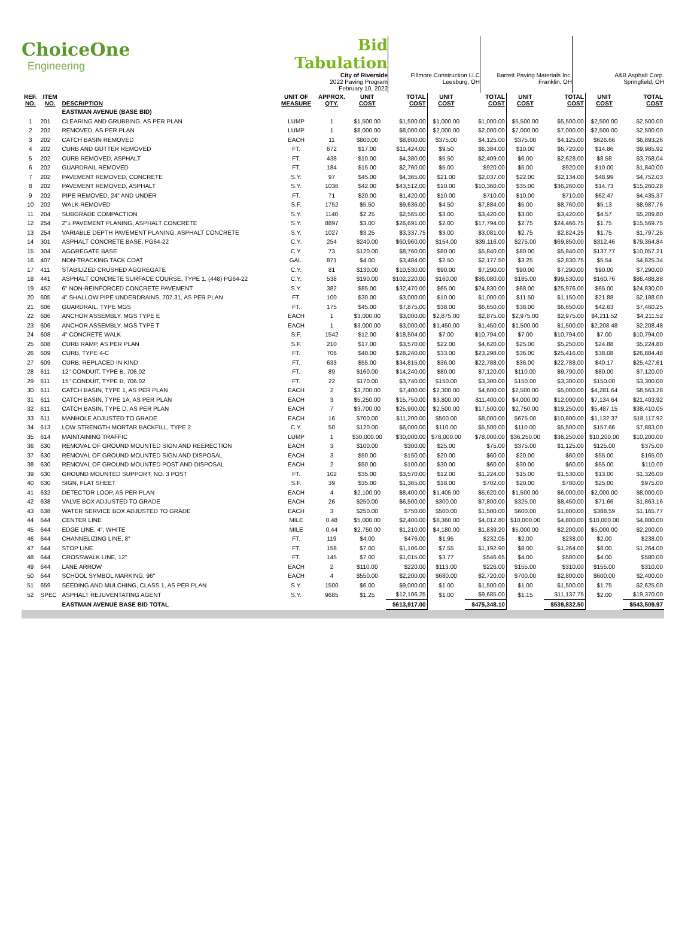ChoiceOne
Engineering
Bid Tabulation
City of Riverside
2022 Paving Program
February 10, 2022
Fillmore Construction LLC
Leesburg, OH
Barrett Paving Materials Inc.
Franklin, OH
A&B Asphalt Corp.
Springfield, OH
| REF. NO. | ITEM NO. | DESCRIPTION | UNIT OF MEASURE | APPROX. QTY. | UNIT COST | TOTAL COST | UNIT COST | TOTAL COST | UNIT COST | TOTAL COST | UNIT COST | TOTAL COST |
| --- | --- | --- | --- | --- | --- | --- | --- | --- | --- | --- | --- | --- |
| | | EASTMAN AVENUE (BASE BID) | | | | | | | | | | |
| 1 | 201 | CLEARING AND GRUBBING, AS PER PLAN | LUMP | 1 | $1,500.00 | $1,500.00 | $1,000.00 | $1,000.00 | $5,500.00 | $5,500.00 | $2,500.00 | $2,500.00 |
| 2 | 202 | REMOVED, AS PER PLAN | LUMP | 1 | $8,000.00 | $8,000.00 | $2,000.00 | $2,000.00 | $7,000.00 | $7,000.00 | $2,500.00 | $2,500.00 |
| 3 | 202 | CATCH BASIN REMOVED | EACH | 11 | $800.00 | $8,800.00 | $375.00 | $4,125.00 | $375.00 | $4,125.00 | $626.66 | $6,893.26 |
| 4 | 202 | CURB AND GUTTER REMOVED | FT. | 672 | $17.00 | $11,424.00 | $9.50 | $6,384.00 | $10.00 | $6,720.00 | $14.86 | $9,985.92 |
| 5 | 202 | CURB REMOVED, ASPHALT | FT. | 438 | $10.00 | $4,380.00 | $5.50 | $2,409.00 | $6.00 | $2,628.00 | $8.58 | $3,758.04 |
| 6 | 202 | GUARDRAIL REMOVED | FT. | 184 | $15.00 | $2,760.00 | $5.00 | $920.00 | $5.00 | $920.00 | $10.00 | $1,840.00 |
| 7 | 202 | PAVEMENT REMOVED, CONCRETE | S.Y. | 97 | $45.00 | $4,365.00 | $21.00 | $2,037.00 | $22.00 | $2,134.00 | $48.99 | $4,752.03 |
| 8 | 202 | PAVEMENT REMOVED, ASPHALT | S.Y. | 1036 | $42.00 | $43,512.00 | $10.00 | $10,360.00 | $35.00 | $36,260.00 | $14.73 | $15,260.28 |
| 9 | 202 | PIPE REMOVED, 24" AND UNDER | FT. | 71 | $20.00 | $1,420.00 | $10.00 | $710.00 | $10.00 | $710.00 | $62.47 | $4,435.37 |
| 10 | 202 | WALK REMOVED | S.F. | 1752 | $5.50 | $9,636.00 | $4.50 | $7,884.00 | $5.00 | $8,760.00 | $5.13 | $8,987.76 |
| 11 | 204 | SUBGRADE COMPACTION | S.Y. | 1140 | $2.25 | $2,565.00 | $3.00 | $3,420.00 | $3.00 | $3,420.00 | $4.57 | $5,209.80 |
| 12 | 254 | 2"± PAVEMENT PLANING, ASPHALT CONCRETE | S.Y. | 8897 | $3.00 | $26,691.00 | $2.00 | $17,794.00 | $2.75 | $24,466.75 | $1.75 | $15,569.75 |
| 13 | 254 | VARIABLE DEPTH PAVEMENT PLANING, ASPHALT CONCRETE | S.Y. | 1027 | $3.25 | $3,337.75 | $3.00 | $3,081.00 | $2.75 | $2,824.25 | $1.75 | $1,797.25 |
| 14 | 301 | ASPHALT CONCRETE BASE, PG64-22 | C.Y. | 254 | $240.00 | $60,960.00 | $154.00 | $39,116.00 | $275.00 | $69,850.00 | $312.46 | $79,364.84 |
| 15 | 304 | AGGREGATE BASE | C.Y. | 73 | $120.00 | $8,760.00 | $80.00 | $5,840.00 | $80.00 | $5,840.00 | $137.77 | $10,057.21 |
| 16 | 407 | NON-TRACKING TACK COAT | GAL. | 871 | $4.00 | $3,484.00 | $2.50 | $2,177.50 | $3.25 | $2,830.75 | $5.54 | $4,825.34 |
| 17 | 411 | STABILIZED CRUSHED AGGREGATE | C.Y. | 81 | $130.00 | $10,530.00 | $90.00 | $7,290.00 | $90.00 | $7,290.00 | $90.00 | $7,290.00 |
| 18 | 441 | ASPHALT CONCRETE SURFACE COURSE, TYPE 1, (448) PG64-22 | C.Y. | 538 | $190.00 | $102,220.00 | $160.00 | $86,080.00 | $185.00 | $99,530.00 | $160.76 | $86,488.88 |
| 19 | 452 | 6" NON-REINFORCED CONCRETE PAVEMENT | S.Y. | 382 | $85.00 | $32,470.00 | $65.00 | $24,830.00 | $68.00 | $25,976.00 | $65.00 | $24,830.00 |
| 20 | 605 | 4" SHALLOW PIPE UNDERDRAINS, 707.31, AS PER PLAN | FT. | 100 | $30.00 | $3,000.00 | $10.00 | $1,000.00 | $11.50 | $1,150.00 | $21.88 | $2,188.00 |
| 21 | 606 | GUARDRAIL, TYPE MGS | FT. | 175 | $45.00 | $7,875.00 | $38.00 | $6,650.00 | $38.00 | $6,650.00 | $42.63 | $7,460.25 |
| 22 | 606 | ANCHOR ASSEMBLY, MGS TYPE E | EACH | 1 | $3,000.00 | $3,000.00 | $2,875.00 | $2,875.00 | $2,975.00 | $2,975.00 | $4,211.52 | $4,211.52 |
| 23 | 606 | ANCHOR ASSEMBLY, MGS TYPE T | EACH | 1 | $3,000.00 | $3,000.00 | $1,450.00 | $1,450.00 | $1,500.00 | $1,500.00 | $2,208.48 | $2,208.48 |
| 24 | 608 | 4" CONCRETE WALK | S.F. | 1542 | $12.00 | $18,504.00 | $7.00 | $10,794.00 | $7.00 | $10,794.00 | $7.00 | $10,794.00 |
| 25 | 608 | CURB RAMP, AS PER PLAN | S.F. | 210 | $17.00 | $3,570.00 | $22.00 | $4,620.00 | $25.00 | $5,250.00 | $24.88 | $5,224.80 |
| 26 | 609 | CURB, TYPE 4-C | FT. | 706 | $40.00 | $28,240.00 | $33.00 | $23,298.00 | $36.00 | $25,416.00 | $38.08 | $26,884.48 |
| 27 | 609 | CURB, REPLACED IN KIND | FT. | 633 | $55.00 | $34,815.00 | $36.00 | $22,788.00 | $36.00 | $22,788.00 | $40.17 | $25,427.61 |
| 28 | 611 | 12" CONDUIT, TYPE B, 706.02 | FT. | 89 | $160.00 | $14,240.00 | $80.00 | $7,120.00 | $110.00 | $9,790.00 | $80.00 | $7,120.00 |
| 29 | 611 | 15" CONDUIT, TYPE B, 706.02 | FT. | 22 | $170.00 | $3,740.00 | $150.00 | $3,300.00 | $150.00 | $3,300.00 | $150.00 | $3,300.00 |
| 30 | 611 | CATCH BASIN, TYPE 1, AS PER PLAN | EACH | 2 | $3,700.00 | $7,400.00 | $2,300.00 | $4,600.00 | $2,500.00 | $5,000.00 | $4,281.64 | $8,563.28 |
| 31 | 611 | CATCH BASIN, TYPE 1A, AS PER PLAN | EACH | 3 | $5,250.00 | $15,750.00 | $3,800.00 | $11,400.00 | $4,000.00 | $12,000.00 | $7,134.64 | $21,403.92 |
| 32 | 611 | CATCH BASIN, TYPE D, AS PER PLAN | EACH | 7 | $3,700.00 | $25,900.00 | $2,500.00 | $17,500.00 | $2,750.00 | $19,250.00 | $5,487.15 | $38,410.05 |
| 33 | 611 | MANHOLE ADJUSTED TO GRADE | EACH | 16 | $700.00 | $11,200.00 | $500.00 | $8,000.00 | $675.00 | $10,800.00 | $1,132.37 | $18,117.92 |
| 34 | 613 | LOW STRENGTH MORTAR BACKFILL, TYPE 2 | C.Y. | 50 | $120.00 | $6,000.00 | $110.00 | $5,500.00 | $110.00 | $5,500.00 | $157.66 | $7,883.00 |
| 35 | 614 | MAINTAINING TRAFFIC | LUMP | 1 | $30,000.00 | $30,000.00 | $78,000.00 | $78,000.00 | $36,250.00 | $36,250.00 | $10,200.00 | $10,200.00 |
| 36 | 630 | REMOVAL OF GROUND MOUNTED SIGN AND REERECTION | EACH | 3 | $100.00 | $300.00 | $25.00 | $75.00 | $375.00 | $1,125.00 | $125.00 | $375.00 |
| 37 | 630 | REMOVAL OF GROUND MOUNTED SIGN AND DISPOSAL | EACH | 3 | $50.00 | $150.00 | $20.00 | $60.00 | $20.00 | $60.00 | $55.00 | $165.00 |
| 38 | 630 | REMOVAL OF GROUND MOUNTED POST AND DISPOSAL | EACH | 2 | $50.00 | $100.00 | $30.00 | $60.00 | $30.00 | $60.00 | $55.00 | $110.00 |
| 39 | 630 | GROUND MOUNTED SUPPORT, NO. 3 POST | FT. | 102 | $35.00 | $3,570.00 | $12.00 | $1,224.00 | $15.00 | $1,530.00 | $13.00 | $1,326.00 |
| 40 | 630 | SIGN, FLAT SHEET | S.F. | 39 | $35.00 | $1,365.00 | $18.00 | $702.00 | $20.00 | $780.00 | $25.00 | $975.00 |
| 41 | 632 | DETECTOR LOOP, AS PER PLAN | EACH | 4 | $2,100.00 | $8,400.00 | $1,405.00 | $5,620.00 | $1,500.00 | $6,000.00 | $2,000.00 | $8,000.00 |
| 42 | 638 | VALVE BOX ADJUSTED TO GRADE | EACH | 26 | $250.00 | $6,500.00 | $300.00 | $7,800.00 | $325.00 | $8,450.00 | $71.66 | $1,863.16 |
| 43 | 638 | WATER SERVICE BOX ADJUSTED TO GRADE | EACH | 3 | $250.00 | $750.00 | $500.00 | $1,500.00 | $600.00 | $1,800.00 | $388.59 | $1,165.77 |
| 44 | 644 | CENTER LINE | MILE | 0.48 | $5,000.00 | $2,400.00 | $8,360.00 | $4,012.80 | $10,000.00 | $4,800.00 | $10,000.00 | $4,800.00 |
| 45 | 644 | EDGE LINE, 4", WHITE | MILE | 0.44 | $2,750.00 | $1,210.00 | $4,180.00 | $1,839.20 | $5,000.00 | $2,200.00 | $5,000.00 | $2,200.00 |
| 46 | 644 | CHANNELIZING LINE, 8" | FT. | 119 | $4.00 | $476.00 | $1.95 | $232.05 | $2.00 | $238.00 | $2.00 | $238.00 |
| 47 | 644 | STOP LINE | FT. | 158 | $7.00 | $1,106.00 | $7.55 | $1,192.90 | $8.00 | $1,264.00 | $8.00 | $1,264.00 |
| 48 | 644 | CROSSWALK LINE, 12" | FT. | 145 | $7.00 | $1,015.00 | $3.77 | $546.65 | $4.00 | $580.00 | $4.00 | $580.00 |
| 49 | 644 | LANE ARROW | EACH | 2 | $110.00 | $220.00 | $113.00 | $226.00 | $155.00 | $310.00 | $155.00 | $310.00 |
| 50 | 644 | SCHOOL SYMBOL MARKING, 96" | EACH | 4 | $550.00 | $2,200.00 | $680.00 | $2,720.00 | $700.00 | $2,800.00 | $600.00 | $2,400.00 |
| 51 | 659 | SEEDING AND MULCHING, CLASS 1, AS PER PLAN | S.Y. | 1500 | $6.00 | $9,000.00 | $1.00 | $1,500.00 | $1.00 | $1,500.00 | $1.75 | $2,625.00 |
| 52 | SPEC | ASPHALT REJUVENTATING AGENT | S.Y. | 9685 | $1.25 | $12,106.25 | $1.00 | $9,685.00 | $1.15 | $11,137.75 | $2.00 | $19,370.00 |
| | | EASTMAN AVENUE BASE BID TOTAL | | | | $613,917.00 | | $475,348.10 | | $539,832.50 | | $543,509.97 |